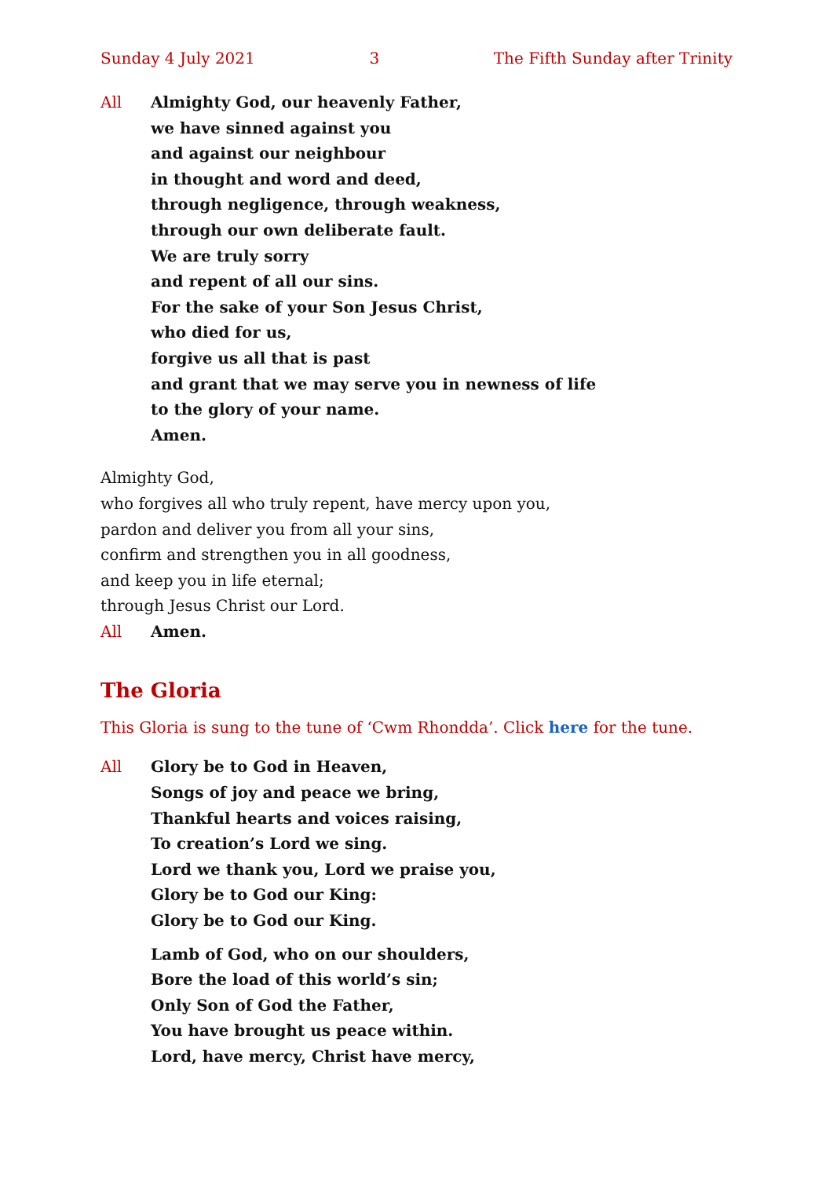Sunday 4 July 2021 3 The Fifth Sunday after Trinity
All Almighty God, our heavenly Father,
we have sinned against you
and against our neighbour
in thought and word and deed,
through negligence, through weakness,
through our own deliberate fault.
We are truly sorry
and repent of all our sins.
For the sake of your Son Jesus Christ,
who died for us,
forgive us all that is past
and grant that we may serve you in newness of life
to the glory of your name.
Amen.
Almighty God,
who forgives all who truly repent, have mercy upon you,
pardon and deliver you from all your sins,
confirm and strengthen you in all goodness,
and keep you in life eternal;
through Jesus Christ our Lord.
All Amen.
The Gloria
This Gloria is sung to the tune of ‘Cwm Rhondda’. Click here for the tune.
All Glory be to God in Heaven,
Songs of joy and peace we bring,
Thankful hearts and voices raising,
To creation’s Lord we sing.
Lord we thank you, Lord we praise you,
Glory be to God our King:
Glory be to God our King.
Lamb of God, who on our shoulders,
Bore the load of this world’s sin;
Only Son of God the Father,
You have brought us peace within.
Lord, have mercy, Christ have mercy,